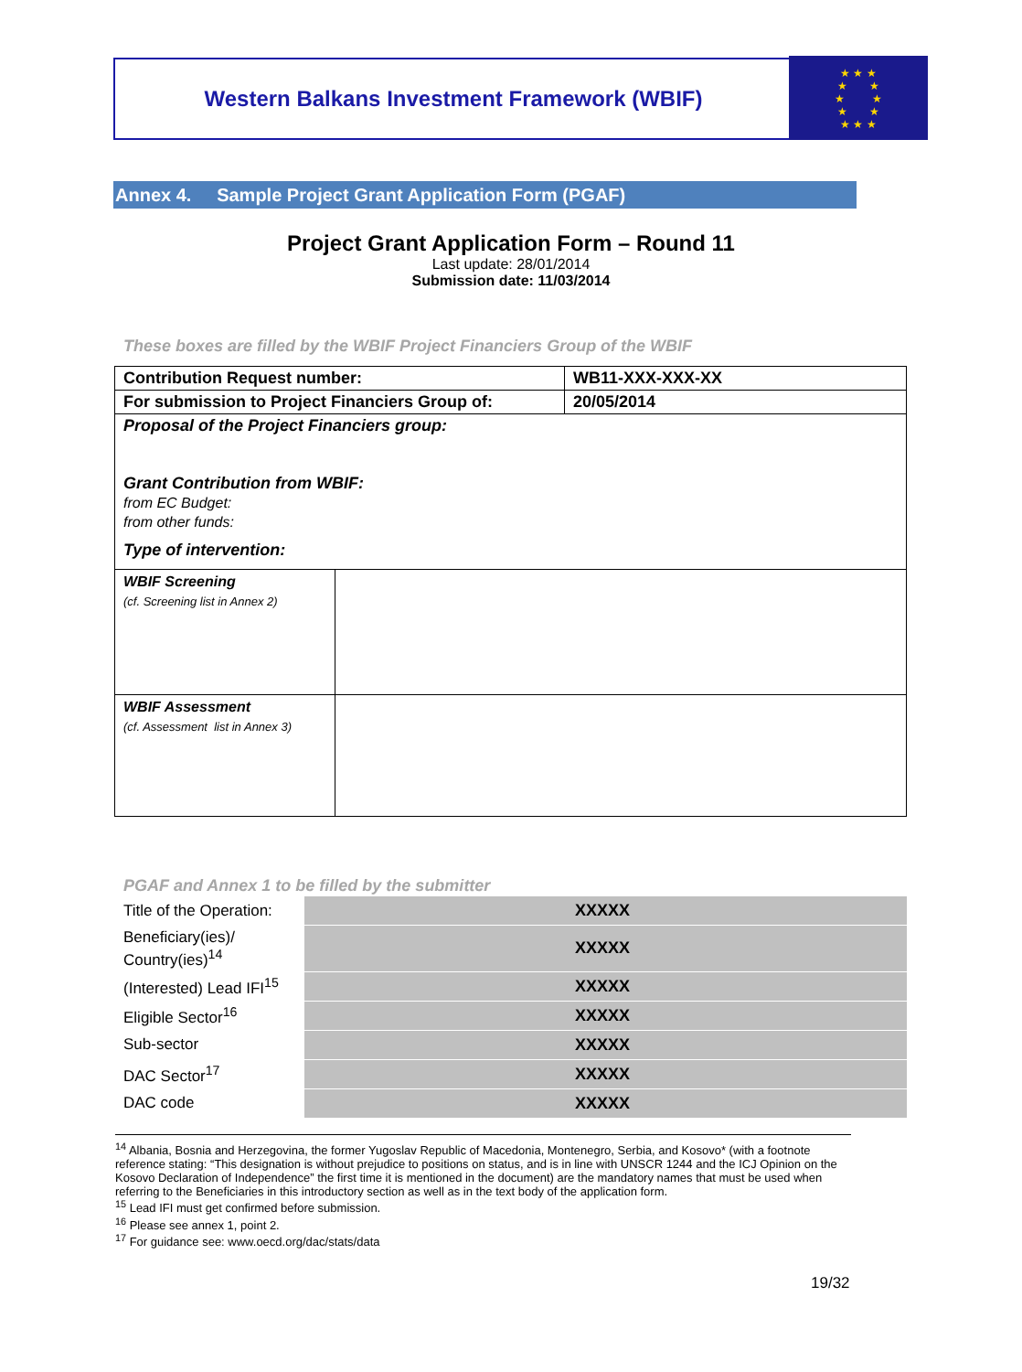Western Balkans Investment Framework (WBIF)
★ ★ ★
★ ★
★ ★
★ ★
★ ★ ★
Annex 4. Sample Project Grant Application Form (PGAF)
Project Grant Application Form – Round 11
Last update: 28/01/2014
Submission date: 11/03/2014
These boxes are filled by the WBIF Project Financiers Group of the WBIF
| Contribution Request number: | | WB11-XXX-XXX-XX |
| For submission to Project Financiers Group of: | | 20/05/2014 |
| Proposal of the Project Financiers group: Grant Contribution from WBIF: from EC Budget: from other funds: Type of intervention: | | |
| WBIF Screening (cf. Screening list in Annex 2) | | |
| WBIF Assessment (cf. Assessment list in Annex 3) | | |
PGAF and Annex 1 to be filled by the submitter
| Title of the Operation: | XXXXX |
| Beneficiary(ies)/ Country(ies)<sup>14</sup> | XXXXX |
| (Interested) Lead IFI<sup>15</sup> | XXXXX |
| Eligible Sector<sup>16</sup> | XXXXX |
| Sub-sector | XXXXX |
| DAC Sector<sup>17</sup> | XXXXX |
| DAC code | XXXXX |
<sup>14</sup> Albania, Bosnia and Herzegovina, the former Yugoslav Republic of Macedonia, Montenegro, Serbia, and Kosovo* (with a footnote reference stating: “This designation is without prejudice to positions on status, and is in line with UNSCR 1244 and the ICJ Opinion on the Kosovo Declaration of Independence” the first time it is mentioned in the document) are the mandatory names that must be used when referring to the Beneficiaries in this introductory section as well as in the text body of the application form.
<sup>15</sup> Lead IFI must get confirmed before submission.
<sup>16</sup> Please see annex 1, point 2.
<sup>17</sup> For guidance see: www.oecd.org/dac/stats/data
19/32